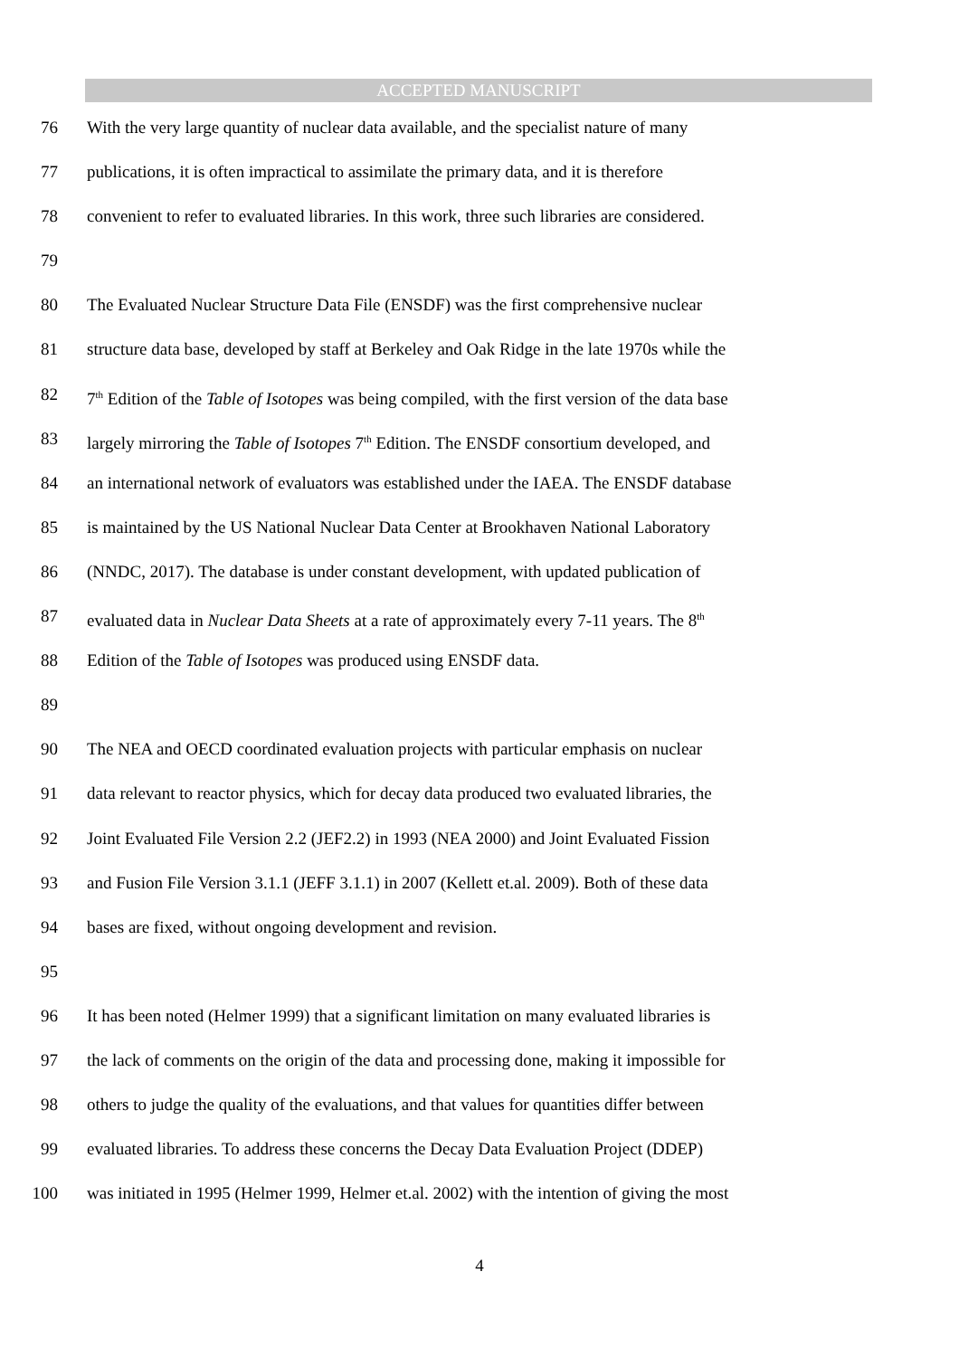ACCEPTED MANUSCRIPT
76 With the very large quantity of nuclear data available, and the specialist nature of many
77 publications, it is often impractical to assimilate the primary data, and it is therefore
78 convenient to refer to evaluated libraries. In this work, three such libraries are considered.
79
80 The Evaluated Nuclear Structure Data File (ENSDF) was the first comprehensive nuclear
81 structure data base, developed by staff at Berkeley and Oak Ridge in the late 1970s while the
82 7<sup>th</sup> Edition of the Table of Isotopes was being compiled, with the first version of the data base
83 largely mirroring the Table of Isotopes 7<sup>th</sup> Edition. The ENSDF consortium developed, and
84 an international network of evaluators was established under the IAEA. The ENSDF database
85 is maintained by the US National Nuclear Data Center at Brookhaven National Laboratory
86 (NNDC, 2017). The database is under constant development, with updated publication of
87 evaluated data in Nuclear Data Sheets at a rate of approximately every 7-11 years. The 8<sup>th</sup>
88 Edition of the Table of Isotopes was produced using ENSDF data.
89
90 The NEA and OECD coordinated evaluation projects with particular emphasis on nuclear
91 data relevant to reactor physics, which for decay data produced two evaluated libraries, the
92 Joint Evaluated File Version 2.2 (JEF2.2) in 1993 (NEA 2000) and Joint Evaluated Fission
93 and Fusion File Version 3.1.1 (JEFF 3.1.1) in 2007 (Kellett et.al. 2009). Both of these data
94 bases are fixed, without ongoing development and revision.
95
96 It has been noted (Helmer 1999) that a significant limitation on many evaluated libraries is
97 the lack of comments on the origin of the data and processing done, making it impossible for
98 others to judge the quality of the evaluations, and that values for quantities differ between
99 evaluated libraries. To address these concerns the Decay Data Evaluation Project (DDEP)
100 was initiated in 1995 (Helmer 1999, Helmer et.al. 2002) with the intention of giving the most
4